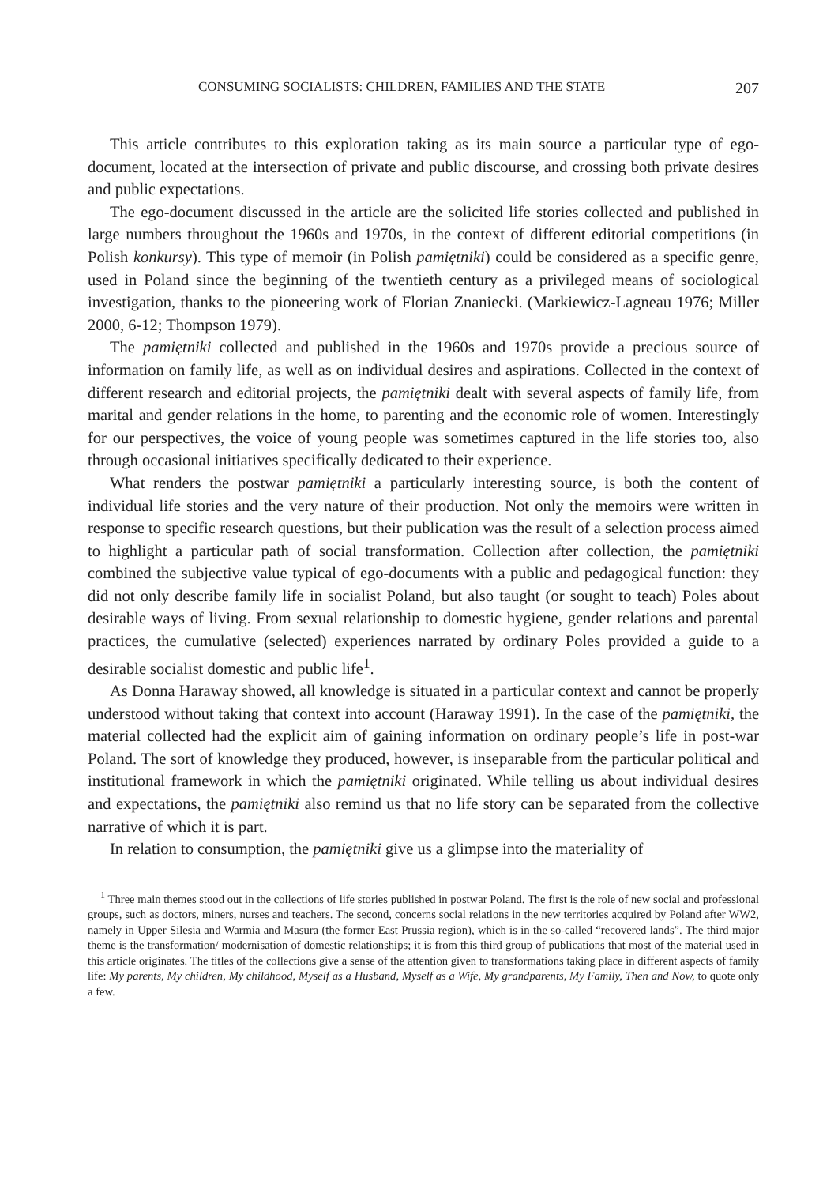CONSUMING SOCIALISTS: CHILDREN, FAMILIES AND THE STATE 207
This article contributes to this exploration taking as its main source a particular type of ego-document, located at the intersection of private and public discourse, and crossing both private desires and public expectations.
The ego-document discussed in the article are the solicited life stories collected and published in large numbers throughout the 1960s and 1970s, in the context of different editorial competitions (in Polish konkursy). This type of memoir (in Polish pamiętniki) could be considered as a specific genre, used in Poland since the beginning of the twentieth century as a privileged means of sociological investigation, thanks to the pioneering work of Florian Znaniecki. (Markiewicz-Lagneau 1976; Miller 2000, 6-12; Thompson 1979).
The pamiętniki collected and published in the 1960s and 1970s provide a precious source of information on family life, as well as on individual desires and aspirations. Collected in the context of different research and editorial projects, the pamiętniki dealt with several aspects of family life, from marital and gender relations in the home, to parenting and the economic role of women. Interestingly for our perspectives, the voice of young people was sometimes captured in the life stories too, also through occasional initiatives specifically dedicated to their experience.
What renders the postwar pamiętniki a particularly interesting source, is both the content of individual life stories and the very nature of their production. Not only the memoirs were written in response to specific research questions, but their publication was the result of a selection process aimed to highlight a particular path of social transformation. Collection after collection, the pamiętniki combined the subjective value typical of ego-documents with a public and pedagogical function: they did not only describe family life in socialist Poland, but also taught (or sought to teach) Poles about desirable ways of living. From sexual relationship to domestic hygiene, gender relations and parental practices, the cumulative (selected) experiences narrated by ordinary Poles provided a guide to a desirable socialist domestic and public life<sup>1</sup>.
As Donna Haraway showed, all knowledge is situated in a particular context and cannot be properly understood without taking that context into account (Haraway 1991). In the case of the pamiętniki, the material collected had the explicit aim of gaining information on ordinary people’s life in post-war Poland. The sort of knowledge they produced, however, is inseparable from the particular political and institutional framework in which the pamiętniki originated. While telling us about individual desires and expectations, the pamiętniki also remind us that no life story can be separated from the collective narrative of which it is part.
In relation to consumption, the pamiętniki give us a glimpse into the materiality of
<sup>1</sup> Three main themes stood out in the collections of life stories published in postwar Poland. The first is the role of new social and professional groups, such as doctors, miners, nurses and teachers. The second, concerns social relations in the new territories acquired by Poland after WW2, namely in Upper Silesia and Warmia and Masura (the former East Prussia region), which is in the so-called “recovered lands”. The third major theme is the transformation/ modernisation of domestic relationships; it is from this third group of publications that most of the material used in this article originates. The titles of the collections give a sense of the attention given to transformations taking place in different aspects of family life: My parents, My children, My childhood, Myself as a Husband, Myself as a Wife, My grandparents, My Family, Then and Now, to quote only a few.